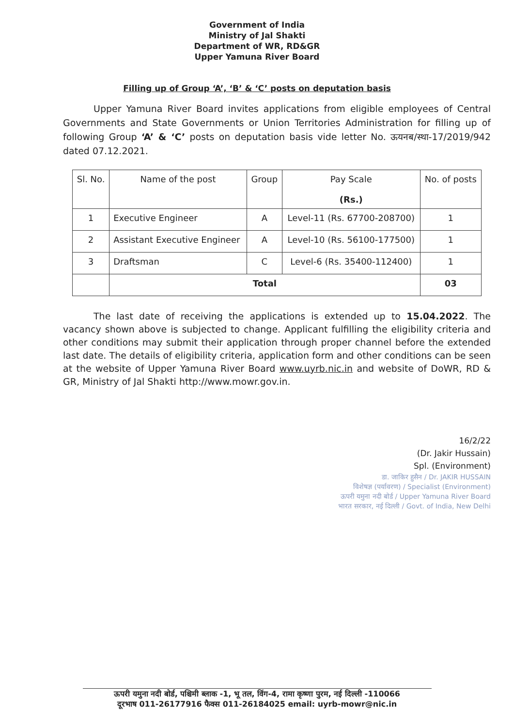Government of India
Ministry of Jal Shakti
Department of WR, RD&GR
Upper Yamuna River Board
Filling up of Group ‘A’, ‘B’ & ‘C’ posts on deputation basis
Upper Yamuna River Board invites applications from eligible employees of Central Governments and State Governments or Union Territories Administration for filling up of following Group ‘A’ & ‘C’ posts on deputation basis vide letter No. ऊयनब/स्था-17/2019/942 dated 07.12.2021.
| Sl. No. | Name of the post | Group | Pay Scale (Rs.) | No. of posts |
| --- | --- | --- | --- | --- |
| 1 | Executive Engineer | A | Level-11 (Rs. 67700-208700) | 1 |
| 2 | Assistant Executive Engineer | A | Level-10 (Rs. 56100-177500) | 1 |
| 3 | Draftsman | C | Level-6 (Rs. 35400-112400) | 1 |
| | Total | | | 03 |
The last date of receiving the applications is extended up to 15.04.2022. The vacancy shown above is subjected to change. Applicant fulfilling the eligibility criteria and other conditions may submit their application through proper channel before the extended last date. The details of eligibility criteria, application form and other conditions can be seen at the website of Upper Yamuna River Board www.uyrb.nic.in and website of DoWR, RD & GR, Ministry of Jal Shakti http://www.mowr.gov.in.
16/2/22
(Dr. Jakir Hussain)
Spl. (Environment)
डा. जाकिर हुसैन / Dr. JAKIR HUSSAIN
विशेषज्ञ (पर्यावरण) / Specialist (Environment)
ऊपरी यमुना नदी बोर्ड / Upper Yamuna River Board
भारत सरकार, नई दिल्ली / Govt. of India, New Delhi
ऊपरी यमुना नदी बोर्ड, पश्चिमी ब्लाक -1, भू तल, विंग-4, रामा कृष्णा पुरम, नई दिल्ली -110066
दूरभाष 011-26177916 फैक्स 011-26184025 email: uyrb-mowr@nic.in